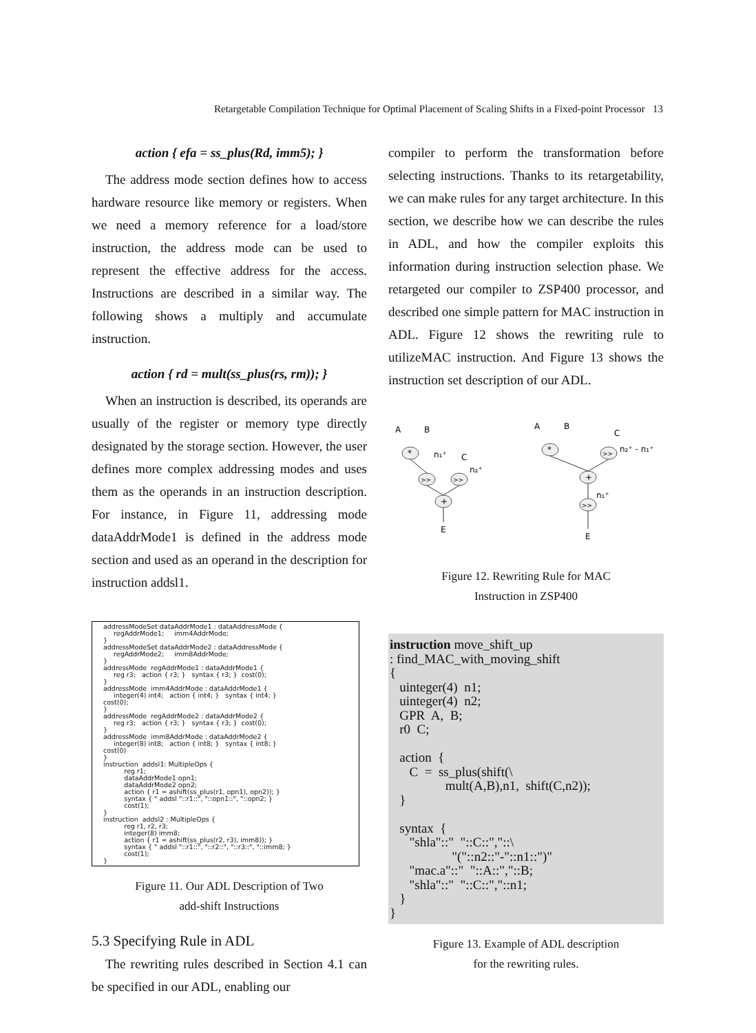Retargetable Compilation Technique for Optimal Placement of Scaling Shifts in a Fixed-point Processor 13
action { efa = ss_plus(Rd, imm5); }
The address mode section defines how to access hardware resource like memory or registers. When we need a memory reference for a load/store instruction, the address mode can be used to represent the effective address for the access. Instructions are described in a similar way. The following shows a multiply and accumulate instruction.
action { rd = mult(ss_plus(rs, rm)); }
When an instruction is described, its operands are usually of the register or memory type directly designated by the storage section. However, the user defines more complex addressing modes and uses them as the operands in an instruction description. For instance, in Figure 11, addressing mode dataAddrMode1 is defined in the address mode section and used as an operand in the description for instruction addsl1.
addressModeSet dataAddrMode1 : dataAddressMode { regAddrMode1; imm4AddrMode; } addressModeSet dataAddrMode2 : dataAddressMode { regAddrMode2; imm8AddrMode; } addressMode regAddrMode1 : dataAddrMode1 { reg r3; action { r3; } syntax { r3; } cost(0); } addressMode imm4AddrMode : dataAddrMode1 { integer(4) int4; action { int4; } syntax { int4; } cost(0); } addressMode regAddrMode2 : dataAddrMode2 { reg r3; action { r3; } syntax { r3; } cost(0); } addressMode imm8AddrMode : dataAddrMode2 { integer(8) int8; action { int8; } syntax { int8; } cost(0) } instruction addsl1: MultipleOps { reg r1; dataAddrMode1 opn1; dataAddrMode2 opn2; action { r1 = ashift(ss_plus(r1, opn1), opn2)); } syntax { " addsl "::r1::", "::opn1::", "::opn2; } cost(1); } instruction addsl2 : MultipleOps { reg r1, r2, r3; integer(8) imm8; action { r1 = ashift(ss_plus(r2, r3), imm8)); } syntax { " addsl "::r1::", "::r2::", "::r3::", "::imm8; } cost(1); }
Figure 11. Our ADL Description of Two
add-shift Instructions
5.3 Specifying Rule in ADL
The rewriting rules described in Section 4.1 can be specified in our ADL, enabling our
compiler to perform the transformation before selecting instructions. Thanks to its retargetability, we can make rules for any target architecture. In this section, we describe how we can describe the rules in ADL, and how the compiler exploits this information during instruction selection phase. We retargeted our compiler to ZSP400 processor, and described one simple pattern for MAC instruction in ADL. Figure 12 shows the rewriting rule to utilizeMAC instruction. And Figure 13 shows the instruction set description of our ADL.
A
B
*
n₁⁺
C
>>
>>
n₂⁺
+
E
A
B
C
*
>>
n₂⁺ - n₁⁺
+
n₁⁺
>>
E
Figure 12. Rewriting Rule for MAC
Instruction in ZSP400
instruction move_shift_up : find_MAC_with_moving_shift { uinteger(4) n1; uinteger(4) n2; GPR A, B; r0 C; action { C = ss_plus(shift(\ mult(A,B),n1, shift(C,n2)); } syntax { "shla"::" "::C::","::\ "("::n2::"-"::n1::")" "mac.a"::" "::A::","::B; "shla"::" "::C::","::n1; } }
Figure 13. Example of ADL description
for the rewriting rules.